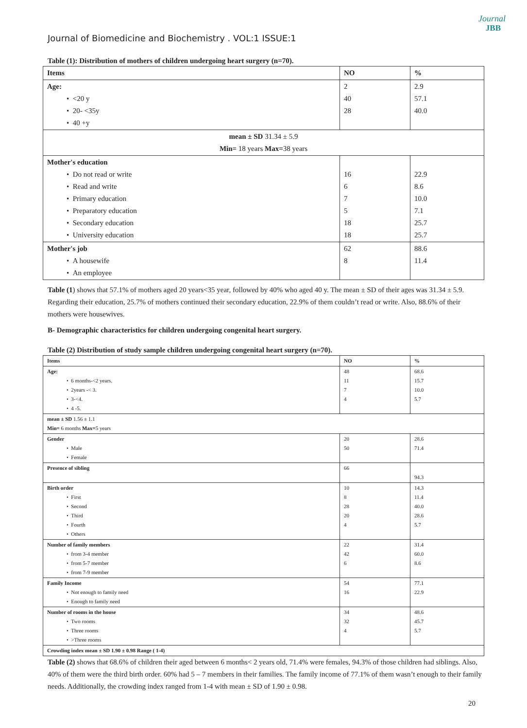Journal
JBB
Journal of Biomedicine and Biochemistry . VOL:1 ISSUE:1
Table (1): Distribution of mothers of children undergoing heart surgery (n=70).
| Items | NO | % |
| --- | --- | --- |
| Age: • <20 y • 20- <35y • 40 +y | 2 40 28 | 2.9 57.1 40.0 |
| mean ± SD 31.34 ± 5.9 Min= 18 years Max= 38 years | | |
| Mother's education • Do not read or write • Read and write • Primary education • Preparatory education • Secondary education • University education | 16 6 7 5 18 18 | 22.9 8.6 10.0 7.1 25.7 25.7 |
| Mother's job • A housewife • An employee | 62 8 | 88.6 11.4 |
Table (1) shows that 57.1% of mothers aged 20 years<35 year, followed by 40% who aged 40 y. The mean ± SD of their ages was 31.34 ± 5.9. Regarding their education, 25.7% of mothers continued their secondary education, 22.9% of them couldn’t read or write. Also, 88.6% of their mothers were housewives.
B- Demographic characteristics for children undergoing congenital heart surgery.
Table (2) Distribution of study sample children undergoing congenital heart surgery (n=70).
| Items | NO | % |
| --- | --- | --- |
| Age: • 6 months-<2 years. • 2years -< 3. • 3-<4. • 4 -5. | 48 11 7 4 | 68.6 15.7 10.0 5.7 |
| mean ± SD 1.56 ± 1.1 Min= 6 months Max= 5 years | | |
| Gender • Male • Female | 20 50 | 28.6 71.4 |
| Presence of sibling | 66 | 94.3 |
| Birth order • First • Second • Third • Fourth • Others | 10 8 28 20 4 | 14.3 11.4 40.0 28.6 5.7 |
| Number of family members • from 3-4 member • from 5-7 member • from 7-9 member | 22 42 6 | 31.4 60.0 8.6 |
| Family Income • Not enough to family need • Enough to family need | 54 16 | 77.1 22.9 |
| Number of rooms in the house • Two rooms • Three rooms • >Three rooms | 34 32 4 | 48.6 45.7 5.7 |
| Crowding index mean ± SD 1.90 ± 0.98 Range ( 1-4) | | |
Table (2) shows that 68.6% of children their aged between 6 months< 2 years old, 71.4% were females, 94.3% of those children had siblings. Also, 40% of them were the third birth order. 60% had 5 – 7 members in their families. The family income of 77.1% of them wasn’t enough to their family needs. Additionally, the crowding index ranged from 1-4 with mean ± SD of 1.90 ± 0.98.
20